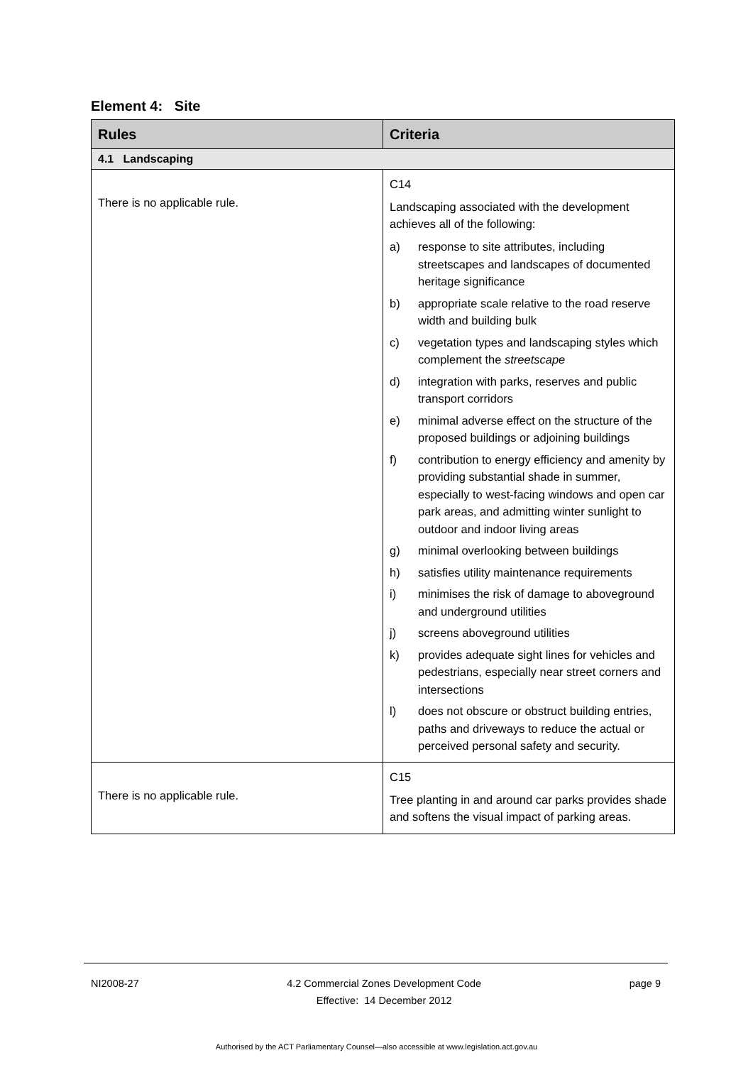Element 4: Site
| Rules | Criteria |
| --- | --- |
| 4.1 Landscaping | |
| There is no applicable rule. | C14 Landscaping associated with the development achieves all of the following: a) response to site attributes, including streetscapes and landscapes of documented heritage significance b) appropriate scale relative to the road reserve width and building bulk c) vegetation types and landscaping styles which complement the streetscape d) integration with parks, reserves and public transport corridors e) minimal adverse effect on the structure of the proposed buildings or adjoining buildings f) contribution to energy efficiency and amenity by providing substantial shade in summer, especially to west-facing windows and open car park areas, and admitting winter sunlight to outdoor and indoor living areas g) minimal overlooking between buildings h) satisfies utility maintenance requirements i) minimises the risk of damage to aboveground and underground utilities j) screens aboveground utilities k) provides adequate sight lines for vehicles and pedestrians, especially near street corners and intersections l) does not obscure or obstruct building entries, paths and driveways to reduce the actual or perceived personal safety and security. |
| There is no applicable rule. | C15 Tree planting in and around car parks provides shade and softens the visual impact of parking areas. |
NI2008-27 4.2 Commercial Zones Development Code
Effective: 14 December 2012 page 9
Authorised by the ACT Parliamentary Counsel—also accessible at www.legislation.act.gov.au